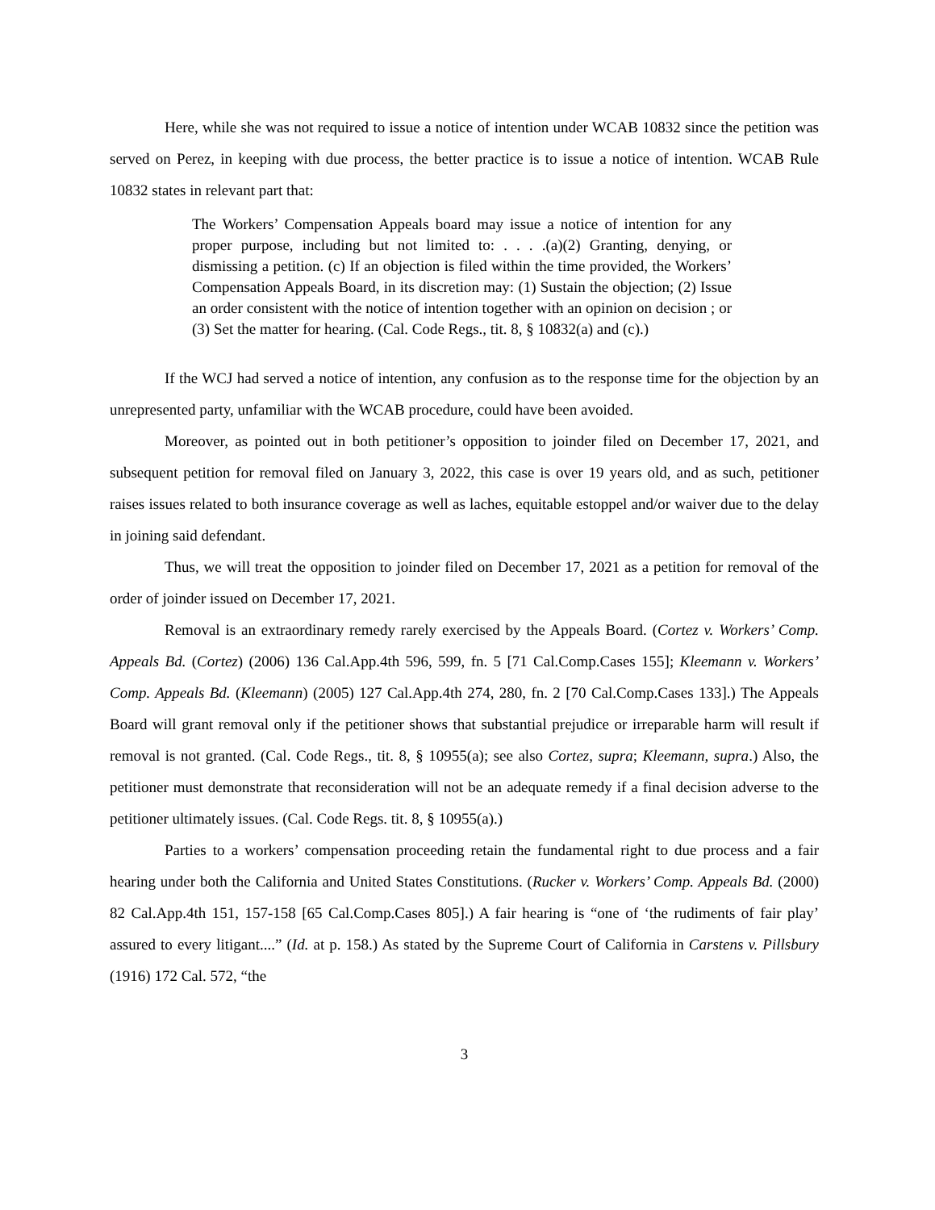Here, while she was not required to issue a notice of intention under WCAB 10832 since the petition was served on Perez, in keeping with due process, the better practice is to issue a notice of intention. WCAB Rule 10832 states in relevant part that:
The Workers’ Compensation Appeals board may issue a notice of intention for any proper purpose, including but not limited to: . . . .(a)(2) Granting, denying, or dismissing a petition. (c) If an objection is filed within the time provided, the Workers’ Compensation Appeals Board, in its discretion may: (1) Sustain the objection; (2) Issue an order consistent with the notice of intention together with an opinion on decision ; or (3) Set the matter for hearing. (Cal. Code Regs., tit. 8, § 10832(a) and (c).)
If the WCJ had served a notice of intention, any confusion as to the response time for the objection by an unrepresented party, unfamiliar with the WCAB procedure, could have been avoided.
Moreover, as pointed out in both petitioner’s opposition to joinder filed on December 17, 2021, and subsequent petition for removal filed on January 3, 2022, this case is over 19 years old, and as such, petitioner raises issues related to both insurance coverage as well as laches, equitable estoppel and/or waiver due to the delay in joining said defendant.
Thus, we will treat the opposition to joinder filed on December 17, 2021 as a petition for removal of the order of joinder issued on December 17, 2021.
Removal is an extraordinary remedy rarely exercised by the Appeals Board. (Cortez v. Workers’ Comp. Appeals Bd. (Cortez) (2006) 136 Cal.App.4th 596, 599, fn. 5 [71 Cal.Comp.Cases 155]; Kleemann v. Workers’ Comp. Appeals Bd. (Kleemann) (2005) 127 Cal.App.4th 274, 280, fn. 2 [70 Cal.Comp.Cases 133].) The Appeals Board will grant removal only if the petitioner shows that substantial prejudice or irreparable harm will result if removal is not granted. (Cal. Code Regs., tit. 8, § 10955(a); see also Cortez, supra; Kleemann, supra.) Also, the petitioner must demonstrate that reconsideration will not be an adequate remedy if a final decision adverse to the petitioner ultimately issues. (Cal. Code Regs. tit. 8, § 10955(a).)
Parties to a workers’ compensation proceeding retain the fundamental right to due process and a fair hearing under both the California and United States Constitutions. (Rucker v. Workers’ Comp. Appeals Bd. (2000) 82 Cal.App.4th 151, 157-158 [65 Cal.Comp.Cases 805].) A fair hearing is “one of ‘the rudiments of fair play’ assured to every litigant....” (Id. at p. 158.) As stated by the Supreme Court of California in Carstens v. Pillsbury (1916) 172 Cal. 572, “the
3